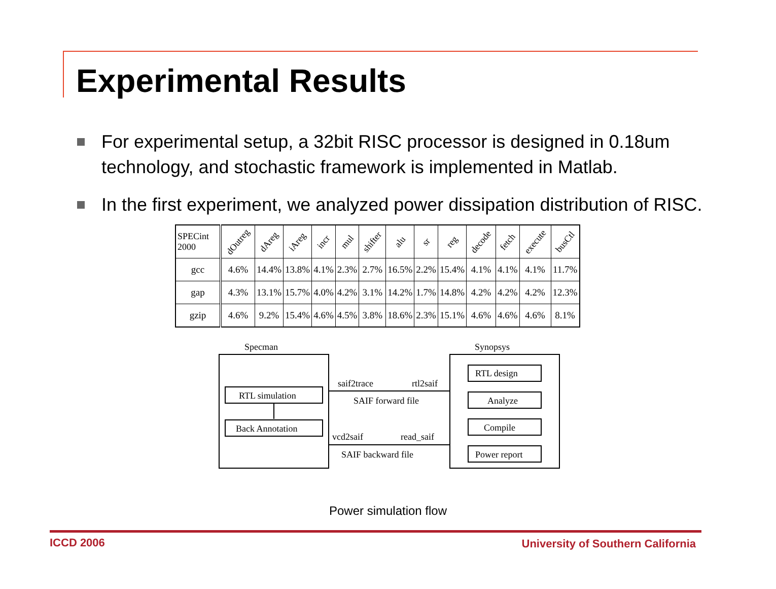Experimental Results
For experimental setup, a 32bit RISC processor is designed in 0.18um technology, and stochastic framework is implemented in Matlab.
In the first experiment, we analyzed power dissipation distribution of RISC.
| SPECint 2000 | dOutreg | dAreg | iAreg | incr | mul | shifter | alu | sr | reg | decode | fetch | execute | busCtl |
| --- | --- | --- | --- | --- | --- | --- | --- | --- | --- | --- | --- | --- | --- |
| gcc | 4.6% | 14.4% | 13.8% | 4.1% | 2.3% | 2.7% | 16.5% | 2.2% | 15.4% | 4.1% | 4.1% | 4.1% | 11.7% |
| gap | 4.3% | 13.1% | 15.7% | 4.0% | 4.2% | 3.1% | 14.2% | 1.7% | 14.8% | 4.2% | 4.2% | 4.2% | 12.3% |
| gzip | 4.6% | 9.2% | 15.4% | 4.6% | 4.5% | 3.8% | 18.6% | 2.3% | 15.1% | 4.6% | 4.6% | 4.6% | 8.1% |
Specman Synopsys
RTL simulation
Back Annotation
RTL design
Analyze
Compile
Power report
saif2trace rtl2saif
SAIF forward file
vcd2saif read_saif
SAIF backward file
Power simulation flow
ICCD 2006
University of Southern California